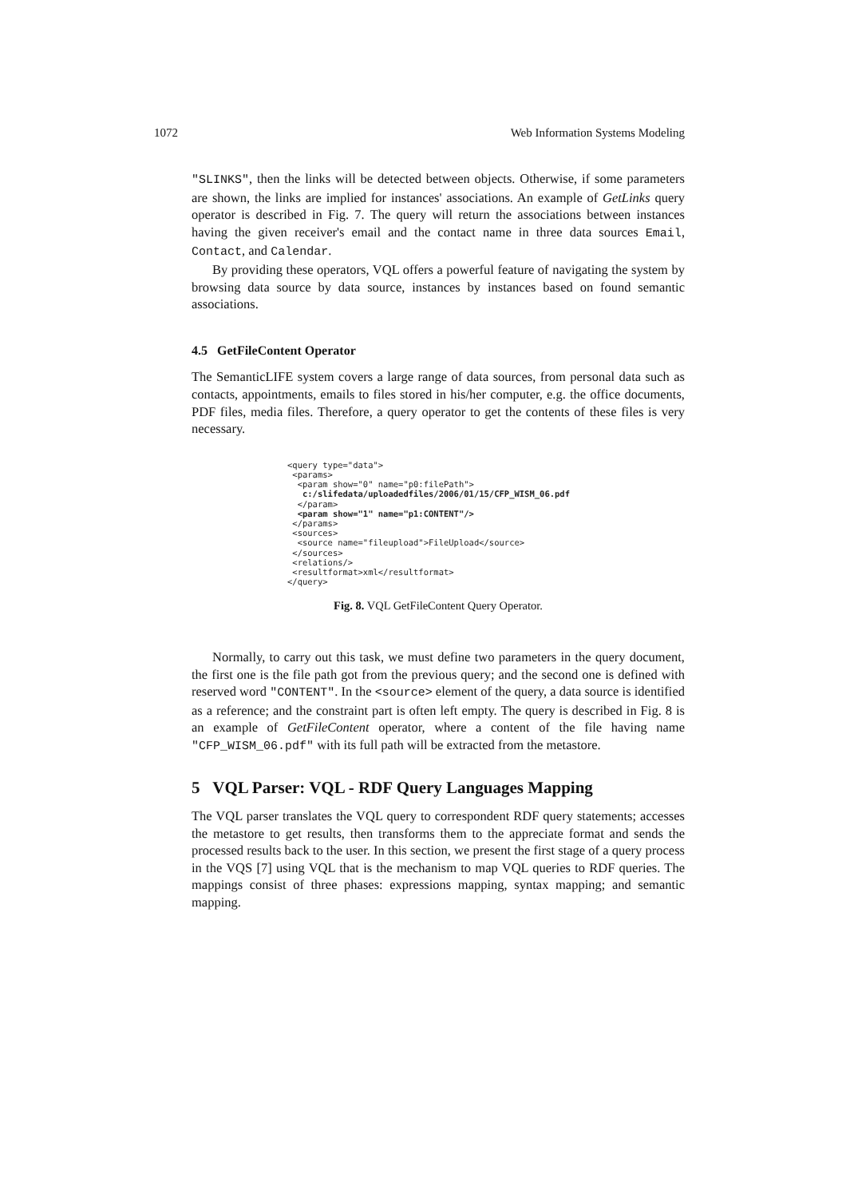1072 Web Information Systems Modeling
"SLINKS", then the links will be detected between objects. Otherwise, if some parameters are shown, the links are implied for instances' associations. An example of GetLinks query operator is described in Fig. 7. The query will return the associations between instances having the given receiver's email and the contact name in three data sources Email, Contact, and Calendar.
By providing these operators, VQL offers a powerful feature of navigating the system by browsing data source by data source, instances by instances based on found semantic associations.
4.5 GetFileContent Operator
The SemanticLIFE system covers a large range of data sources, from personal data such as contacts, appointments, emails to files stored in his/her computer, e.g. the office documents, PDF files, media files. Therefore, a query operator to get the contents of these files is very necessary.
<query type="data">
 <params>
  <param show="0" name="p0:filePath">
   c:/slifedata/uploadedfiles/2006/01/15/CFP_WISM_06.pdf
  </param>
  <param show="1" name="p1:CONTENT"/>
 </params>
 <sources>
  <source name="fileupload">FileUpload</source>
 </sources>
 <relations/>
 <resultformat>xml</resultformat>
</query>
Fig. 8. VQL GetFileContent Query Operator.
Normally, to carry out this task, we must define two parameters in the query document, the first one is the file path got from the previous query; and the second one is defined with reserved word "CONTENT". In the <source> element of the query, a data source is identified as a reference; and the constraint part is often left empty. The query is described in Fig. 8 is an example of GetFileContent operator, where a content of the file having name "CFP_WISM_06.pdf" with its full path will be extracted from the metastore.
5 VQL Parser: VQL - RDF Query Languages Mapping
The VQL parser translates the VQL query to correspondent RDF query statements; accesses the metastore to get results, then transforms them to the appreciate format and sends the processed results back to the user. In this section, we present the first stage of a query process in the VQS [7] using VQL that is the mechanism to map VQL queries to RDF queries. The mappings consist of three phases: expressions mapping, syntax mapping; and semantic mapping.